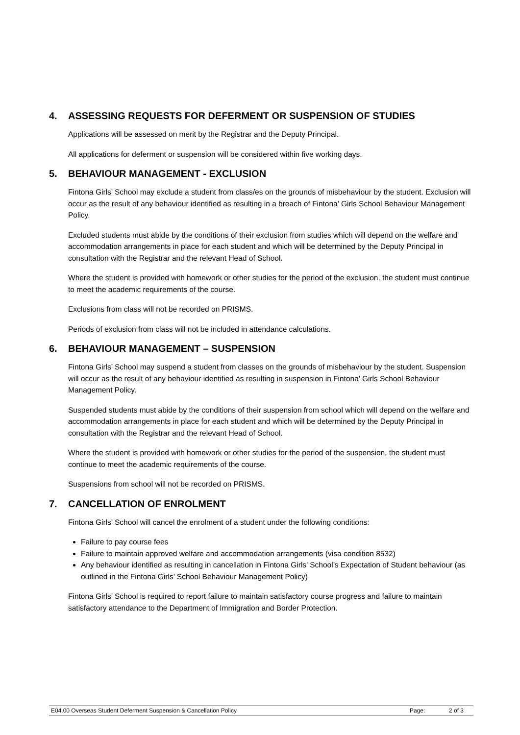4. ASSESSING REQUESTS FOR DEFERMENT OR SUSPENSION OF STUDIES
Applications will be assessed on merit by the Registrar and the Deputy Principal.
All applications for deferment or suspension will be considered within five working days.
5. BEHAVIOUR MANAGEMENT - EXCLUSION
Fintona Girls’ School may exclude a student from class/es on the grounds of misbehaviour by the student. Exclusion will occur as the result of any behaviour identified as resulting in a breach of Fintona’ Girls School Behaviour Management Policy.
Excluded students must abide by the conditions of their exclusion from studies which will depend on the welfare and accommodation arrangements in place for each student and which will be determined by the Deputy Principal in consultation with the Registrar and the relevant Head of School.
Where the student is provided with homework or other studies for the period of the exclusion, the student must continue to meet the academic requirements of the course.
Exclusions from class will not be recorded on PRISMS.
Periods of exclusion from class will not be included in attendance calculations.
6. BEHAVIOUR MANAGEMENT – SUSPENSION
Fintona Girls’ School may suspend a student from classes on the grounds of misbehaviour by the student. Suspension will occur as the result of any behaviour identified as resulting in suspension in Fintona’ Girls School Behaviour Management Policy.
Suspended students must abide by the conditions of their suspension from school which will depend on the welfare and accommodation arrangements in place for each student and which will be determined by the Deputy Principal in consultation with the Registrar and the relevant Head of School.
Where the student is provided with homework or other studies for the period of the suspension, the student must continue to meet the academic requirements of the course.
Suspensions from school will not be recorded on PRISMS.
7. CANCELLATION OF ENROLMENT
Fintona Girls’ School will cancel the enrolment of a student under the following conditions:
Failure to pay course fees
Failure to maintain approved welfare and accommodation arrangements (visa condition 8532)
Any behaviour identified as resulting in cancellation in Fintona Girls’ School’s Expectation of Student behaviour (as outlined in the Fintona Girls’ School Behaviour Management Policy)
Fintona Girls’ School is required to report failure to maintain satisfactory course progress and failure to maintain satisfactory attendance to the Department of Immigration and Border Protection.
E04.00 Overseas Student Deferment Suspension & Cancellation Policy Page: 2 of 3